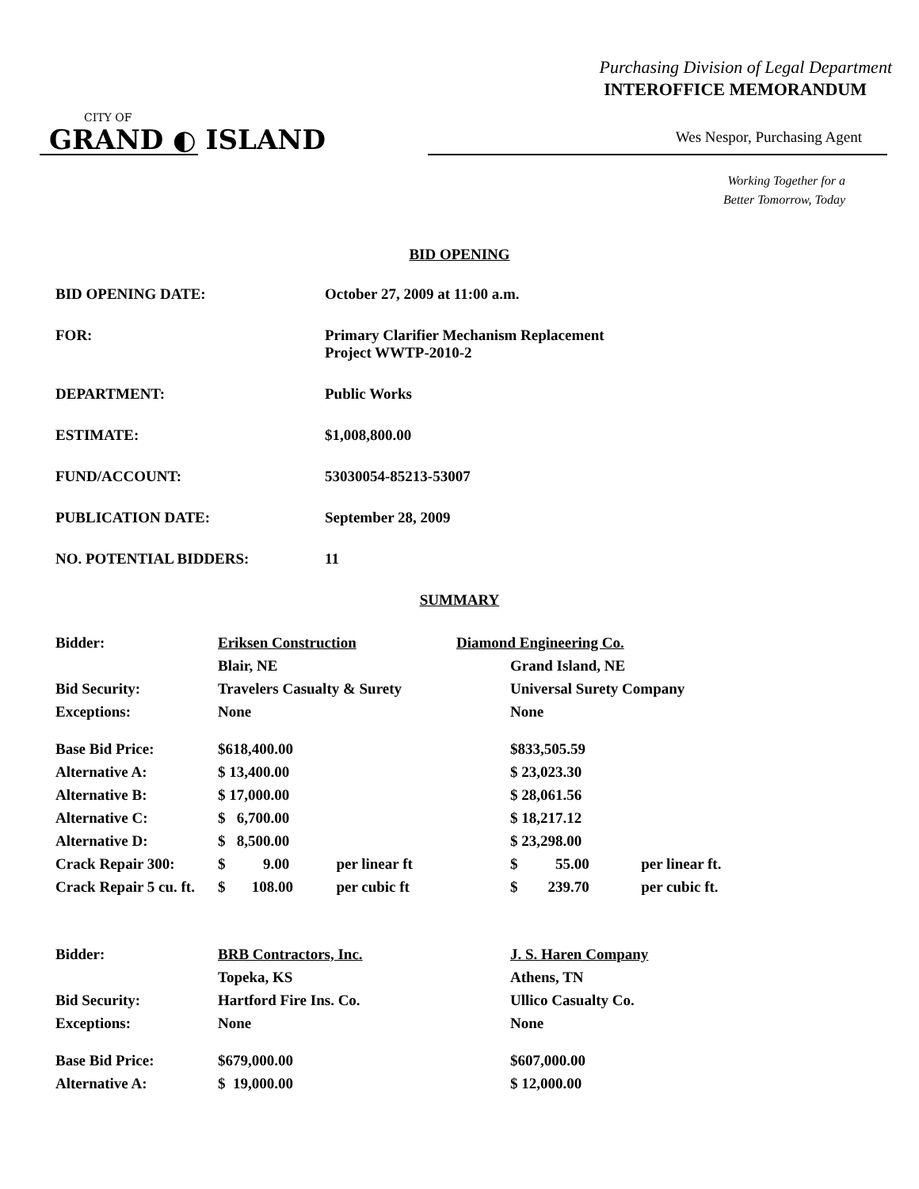Purchasing Division of Legal Department
INTEROFFICE MEMORANDUM
CITY OF
GRAND ◐ ISLAND
Wes Nespor, Purchasing Agent
Working Together for a
Better Tomorrow, Today
BID OPENING
| BID OPENING DATE: | October 27, 2009 at 11:00 a.m. |
| FOR: | Primary Clarifier Mechanism Replacement Project WWTP-2010-2 |
| DEPARTMENT: | Public Works |
| ESTIMATE: | $1,008,800.00 |
| FUND/ACCOUNT: | 53030054-85213-53007 |
| PUBLICATION DATE: | September 28, 2009 |
| NO. POTENTIAL BIDDERS: | 11 |
SUMMARY
| Bidder: | Eriksen Construction | | Diamond Engineering Co. | |
| | Blair, NE | | Grand Island, NE | |
| Bid Security: | Travelers Casualty & Surety | | Universal Surety Company | |
| Exceptions: | None | | None | |
| Base Bid Price: | $618,400.00 | | $833,505.59 | |
| Alternative A: | $ 13,400.00 | | $ 23,023.30 | |
| Alternative B: | $ 17,000.00 | | $ 28,061.56 | |
| Alternative C: | $ 6,700.00 | | $ 18,217.12 | |
| Alternative D: | $ 8,500.00 | | $ 23,298.00 | |
| Crack Repair 300: | $ 9.00 | per linear ft | $ 55.00 | per linear ft. |
| Crack Repair 5 cu. ft. | $ 108.00 | per cubic ft | $ 239.70 | per cubic ft. |
| Bidder: | BRB Contractors, Inc. | | J. S. Haren Company | |
| | Topeka, KS | | Athens, TN | |
| Bid Security: | Hartford Fire Ins. Co. | | Ullico Casualty Co. | |
| Exceptions: | None | | None | |
| Base Bid Price: | $679,000.00 | | $607,000.00 | |
| Alternative A: | $ 19,000.00 | | $ 12,000.00 | |